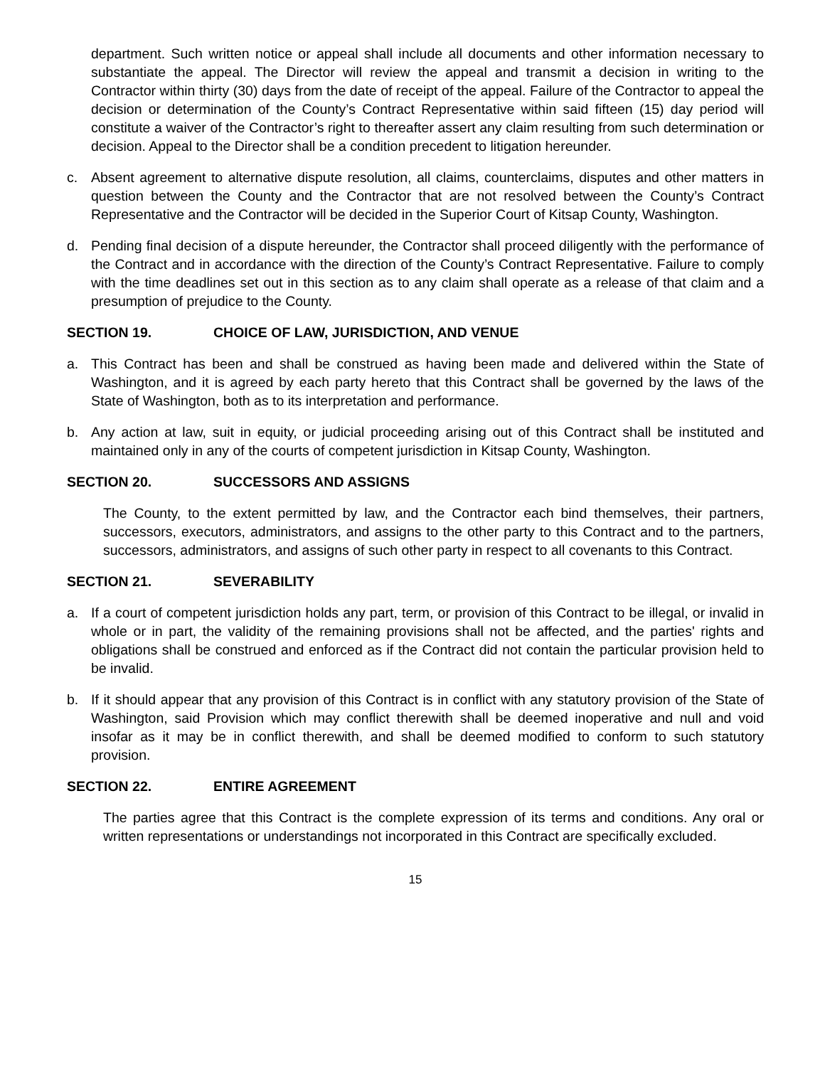department. Such written notice or appeal shall include all documents and other information necessary to substantiate the appeal. The Director will review the appeal and transmit a decision in writing to the Contractor within thirty (30) days from the date of receipt of the appeal. Failure of the Contractor to appeal the decision or determination of the County’s Contract Representative within said fifteen (15) day period will constitute a waiver of the Contractor’s right to thereafter assert any claim resulting from such determination or decision. Appeal to the Director shall be a condition precedent to litigation hereunder.
c. Absent agreement to alternative dispute resolution, all claims, counterclaims, disputes and other matters in question between the County and the Contractor that are not resolved between the County’s Contract Representative and the Contractor will be decided in the Superior Court of Kitsap County, Washington.
d. Pending final decision of a dispute hereunder, the Contractor shall proceed diligently with the performance of the Contract and in accordance with the direction of the County’s Contract Representative. Failure to comply with the time deadlines set out in this section as to any claim shall operate as a release of that claim and a presumption of prejudice to the County.
SECTION 19. CHOICE OF LAW, JURISDICTION, AND VENUE
a. This Contract has been and shall be construed as having been made and delivered within the State of Washington, and it is agreed by each party hereto that this Contract shall be governed by the laws of the State of Washington, both as to its interpretation and performance.
b. Any action at law, suit in equity, or judicial proceeding arising out of this Contract shall be instituted and maintained only in any of the courts of competent jurisdiction in Kitsap County, Washington.
SECTION 20. SUCCESSORS AND ASSIGNS
The County, to the extent permitted by law, and the Contractor each bind themselves, their partners, successors, executors, administrators, and assigns to the other party to this Contract and to the partners, successors, administrators, and assigns of such other party in respect to all covenants to this Contract.
SECTION 21. SEVERABILITY
a. If a court of competent jurisdiction holds any part, term, or provision of this Contract to be illegal, or invalid in whole or in part, the validity of the remaining provisions shall not be affected, and the parties' rights and obligations shall be construed and enforced as if the Contract did not contain the particular provision held to be invalid.
b. If it should appear that any provision of this Contract is in conflict with any statutory provision of the State of Washington, said Provision which may conflict therewith shall be deemed inoperative and null and void insofar as it may be in conflict therewith, and shall be deemed modified to conform to such statutory provision.
SECTION 22. ENTIRE AGREEMENT
The parties agree that this Contract is the complete expression of its terms and conditions. Any oral or written representations or understandings not incorporated in this Contract are specifically excluded.
15